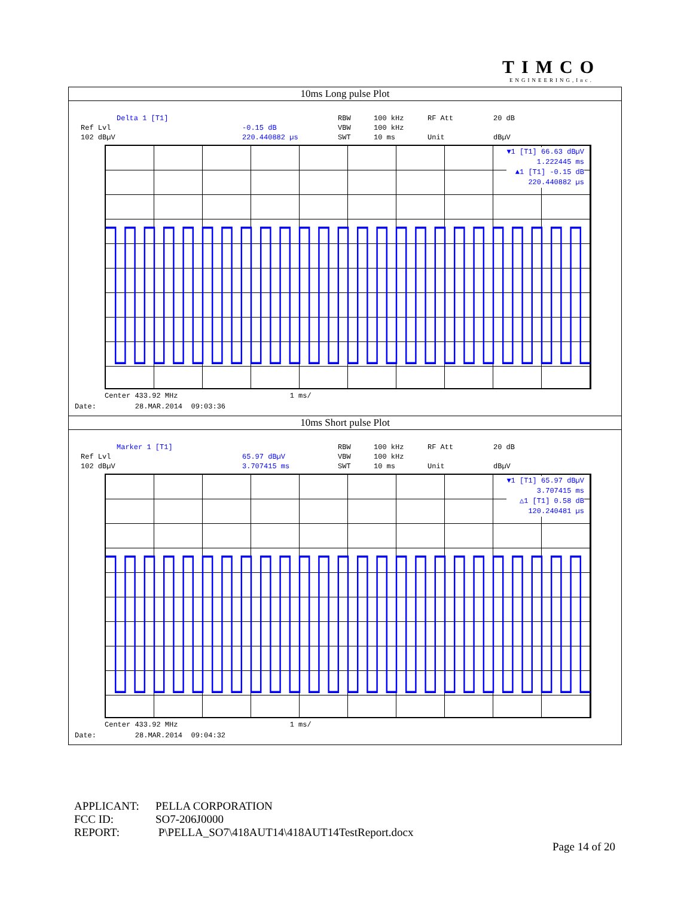TIMCO
ENGINEERING,Inc.
| 10ms Long pulse Plot |
| Delta 1 [T1] RBW 100 kHz RF Att 20 dB Ref Lvl -0.15 dB VBW 100 kHz 102 dBµV 220.440882 µs SWT 10 ms Unit dBµV ▼1 [T1] 66.63 dBµV 1.222445 ms ▲1 [T1] -0.15 dB 220.440882 µs Center 433.92 MHz 1 ms/ Date: 28.MAR.2014 09:03:36 |
| 10ms Short pulse Plot |
| Marker 1 [T1] RBW 100 kHz RF Att 20 dB Ref Lvl 65.97 dBµV VBW 100 kHz 102 dBµV 3.707415 ms SWT 10 ms Unit dBµV ▼1 [T1] 65.97 dBµV 3.707415 ms △1 [T1] 0.58 dB 120.240481 µs Center 433.92 MHz 1 ms/ Date: 28.MAR.2014 09:04:32 |
APPLICANT: PELLA CORPORATION
FCC ID: SO7-206J0000
REPORT: P\PELLA_SO7\418AUT14\418AUT14TestReport.docx
Page 14 of 20